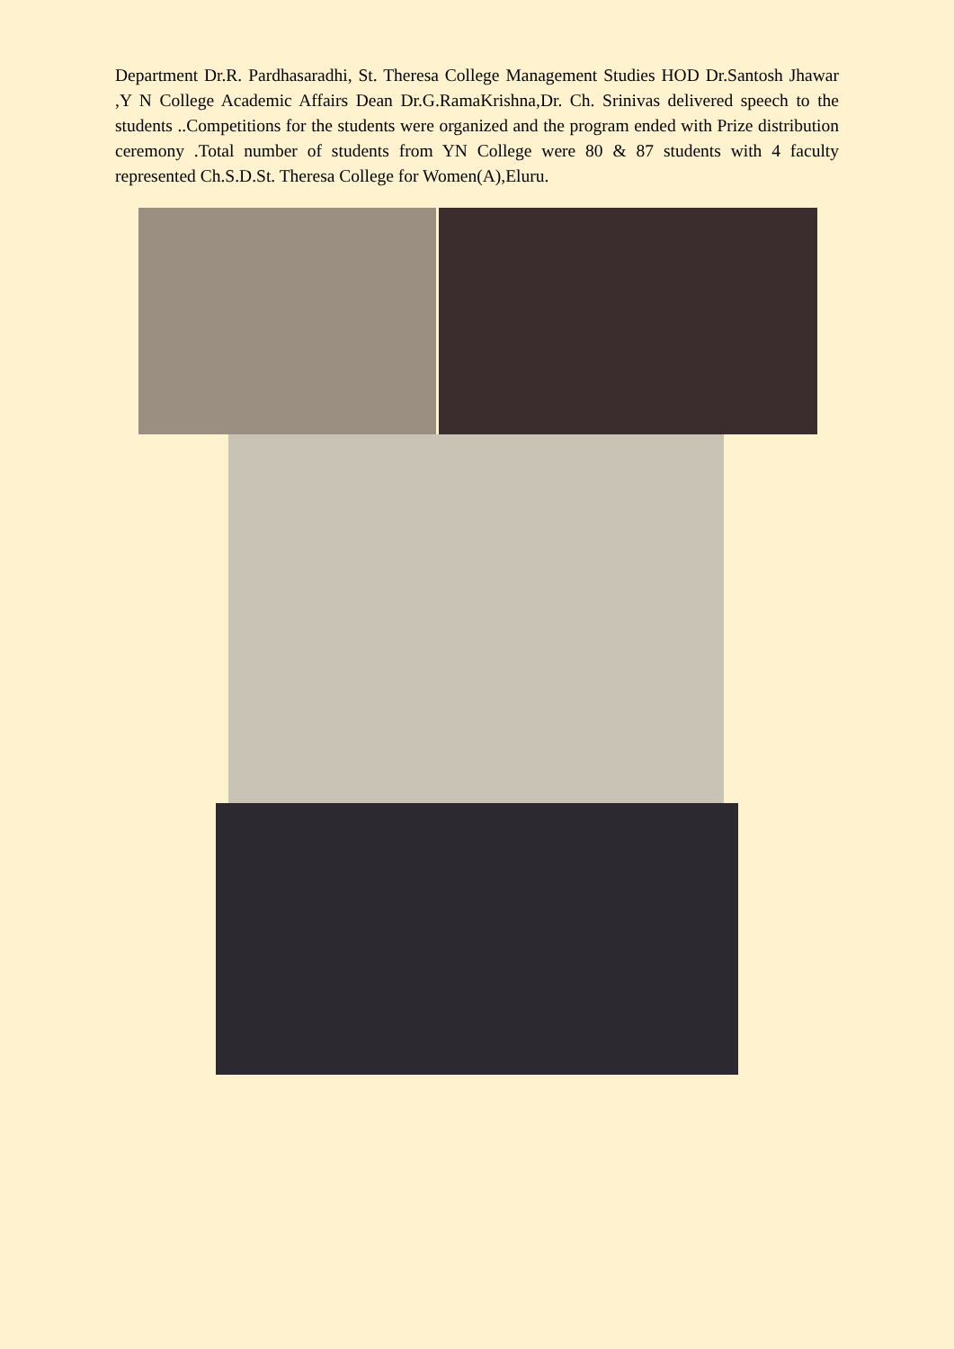Department Dr.R. Pardhasaradhi, St. Theresa College Management Studies HOD Dr.Santosh Jhawar ,Y N College Academic Affairs Dean Dr.G.RamaKrishna,Dr. Ch. Srinivas delivered speech to the students ..Competitions for the students were organized and the program ended with Prize distribution ceremony .Total number of students from YN College were 80 & 87 students with 4 faculty represented Ch.S.D.St. Theresa College for Women(A),Eluru.